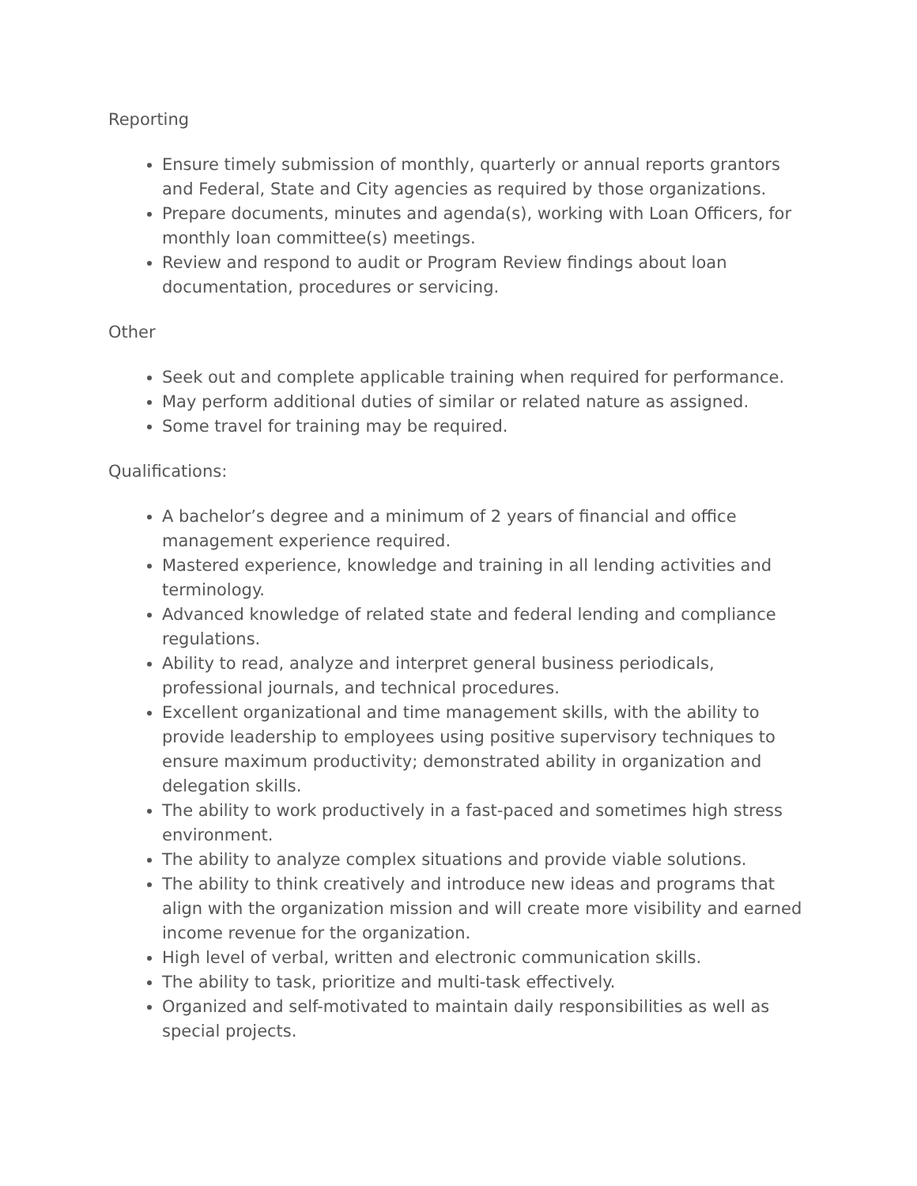Reporting
Ensure timely submission of monthly, quarterly or annual reports grantors and Federal, State and City agencies as required by those organizations.
Prepare documents, minutes and agenda(s), working with Loan Officers, for monthly loan committee(s) meetings.
Review and respond to audit or Program Review findings about loan documentation, procedures or servicing.
Other
Seek out and complete applicable training when required for performance.
May perform additional duties of similar or related nature as assigned.
Some travel for training may be required.
Qualifications:
A bachelor’s degree and a minimum of 2 years of financial and office management experience required.
Mastered experience, knowledge and training in all lending activities and terminology.
Advanced knowledge of related state and federal lending and compliance regulations.
Ability to read, analyze and interpret general business periodicals, professional journals, and technical procedures.
Excellent organizational and time management skills, with the ability to provide leadership to employees using positive supervisory techniques to ensure maximum productivity; demonstrated ability in organization and delegation skills.
The ability to work productively in a fast-paced and sometimes high stress environment.
The ability to analyze complex situations and provide viable solutions.
The ability to think creatively and introduce new ideas and programs that align with the organization mission and will create more visibility and earned income revenue for the organization.
High level of verbal, written and electronic communication skills.
The ability to task, prioritize and multi-task effectively.
Organized and self-motivated to maintain daily responsibilities as well as special projects.